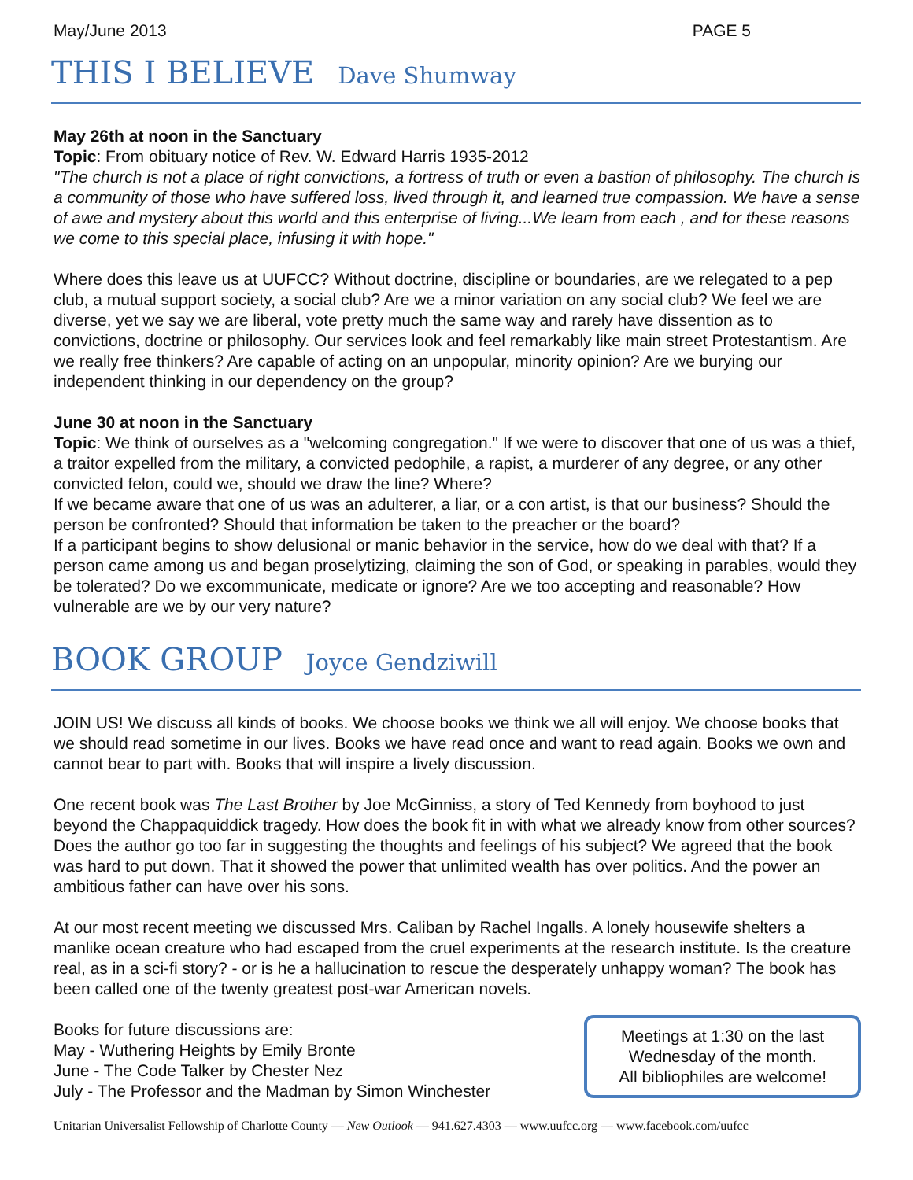May/June 2013 PAGE 5
THIS I BELIEVE Dave Shumway
May 26th at noon in the Sanctuary
Topic: From obituary notice of Rev. W. Edward Harris 1935-2012
"The church is not a place of right convictions, a fortress of truth or even a bastion of philosophy. The church is a community of those who have suffered loss, lived through it, and learned true compassion. We have a sense of awe and mystery about this world and this enterprise of living...We learn from each , and for these reasons we come to this special place, infusing it with hope."
Where does this leave us at UUFCC? Without doctrine, discipline or boundaries, are we relegated to a pep club, a mutual support society, a social club? Are we a minor variation on any social club? We feel we are diverse, yet we say we are liberal, vote pretty much the same way and rarely have dissention as to convictions, doctrine or philosophy. Our services look and feel remarkably like main street Protestantism. Are we really free thinkers? Are capable of acting on an unpopular, minority opinion? Are we burying our independent thinking in our dependency on the group?
June 30 at noon in the Sanctuary
Topic: We think of ourselves as a "welcoming congregation." If we were to discover that one of us was a thief, a traitor expelled from the military, a convicted pedophile, a rapist, a murderer of any degree, or any other convicted felon, could we, should we draw the line? Where?
If we became aware that one of us was an adulterer, a liar, or a con artist, is that our business? Should the person be confronted? Should that information be taken to the preacher or the board?
If a participant begins to show delusional or manic behavior in the service, how do we deal with that? If a person came among us and began proselytizing, claiming the son of God, or speaking in parables, would they be tolerated? Do we excommunicate, medicate or ignore? Are we too accepting and reasonable? How vulnerable are we by our very nature?
BOOK GROUP Joyce Gendziwill
JOIN US! We discuss all kinds of books. We choose books we think we all will enjoy. We choose books that we should read sometime in our lives. Books we have read once and want to read again. Books we own and cannot bear to part with. Books that will inspire a lively discussion.
One recent book was The Last Brother by Joe McGinniss, a story of Ted Kennedy from boyhood to just beyond the Chappaquiddick tragedy. How does the book fit in with what we already know from other sources? Does the author go too far in suggesting the thoughts and feelings of his subject? We agreed that the book was hard to put down. That it showed the power that unlimited wealth has over politics. And the power an ambitious father can have over his sons.
At our most recent meeting we discussed Mrs. Caliban by Rachel Ingalls. A lonely housewife shelters a manlike ocean creature who had escaped from the cruel experiments at the research institute. Is the creature real, as in a sci-fi story? - or is he a hallucination to rescue the desperately unhappy woman? The book has been called one of the twenty greatest post-war American novels.
Books for future discussions are:
May - Wuthering Heights by Emily Bronte
June - The Code Talker by Chester Nez
July - The Professor and the Madman by Simon Winchester
Meetings at 1:30 on the last
Wednesday of the month.
All bibliophiles are welcome!
Unitarian Universalist Fellowship of Charlotte County — New Outlook — 941.627.4303 — www.uufcc.org — www.facebook.com/uufcc